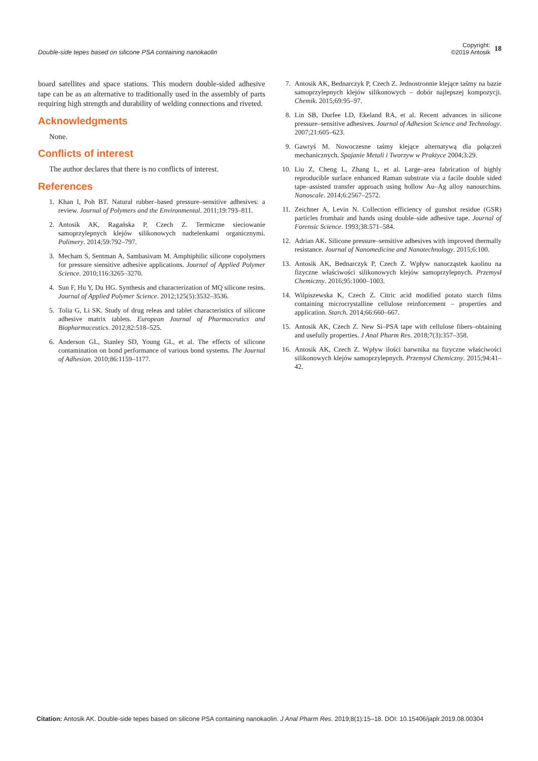Double-side tepes based on silicone PSA containing nanokaolin
Copyright:
©2019 Antosik
18
board satellites and space stations. This modern double-sided adhesive tape can be as an alternative to traditionally used in the assembly of parts requiring high strength and durability of welding connections and riveted.
Acknowledgments
None.
Conflicts of interest
The author declares that there is no conflicts of interest.
References
1. Khan I, Poh BT. Natural rubber–based pressure–sensitive adhesives: a review. Journal of Polymers and the Environmental. 2011;19:793–811.
2. Antosik AK, Ragańska P, Czech Z. Termiczne sieciowanie samoprzylepnych klejów silikonowych nadtelenkami organicznymi. Polimery. 2014;59:792–797.
3. Mecham S, Sentman A, Sambasivam M. Amphiphilic silicone copolymers for pressure siensitive adhesive applications. Journal of Applied Polymer Science. 2010;116:3265–3270.
4. Sun F, Hu Y, Du HG. Synthesis and characterization of MQ silicone resins. Journal of Applied Polymer Science. 2012;125(5):3532–3536.
5. Tolia G, Li SK. Study of drug releas and tablet characteristics of silicone adhesive matrix tablets. European Journal of Pharmaceutics and Biopharmaceutics. 2012;82:518–525.
6. Anderson GL, Stanley SD, Young GL, et al. The effects of silicone contamination on bond performance of various bond systems. The Journal of Adhesion. 2010;86:1159–1177.
7. Antosik AK, Bednarczyk P, Czech Z. Jednostronnie klejące taśmy na bazie samoprzylepnych klejów silikonowych – dobór najlepszej kompozycji. Chemik. 2015;69:95–97.
8. Lin SB, Durfee LD, Ekeland RA, et al. Recent advances in silicone pressure–sensitive adhesives. Journal of Adhesion Science and Technology. 2007;21:605–623.
9. Gawryś M. Nowoczesne taśmy klejące alternatywą dla połączeń mechanicznych. Spajanie Metali i Tworzyw w Praktyce 2004;3:29.
10. Liu Z, Cheng L, Zhang L, et al. Large–area fabrication of highly reproducible surface enhanced Raman substrate via a facile double sided tape–assisted transfer approach using hollow Au–Ag alloy nanourchins. Nanoscale. 2014;6:2567–2572.
11. Zeichner A, Levin N. Collection efficiency of gunshot residue (GSR) particles fromhair and hands using double–side adhesive tape. Journal of Forensic Science. 1993;38:571–584.
12. Adrian AK. Silicone pressure–sensitive adhesives with improved thermally resistance. Journal of Nanomedicine and Nanotechnology. 2015;6:100.
13. Antosik AK, Bednarczyk P, Czech Z. Wpływ nanocząstek kaolinu na fizyczne właściwości silikonowych klejów samoprzylepnych. Przemysł Chemiczny. 2016;95:1000–1003.
14. Wilpiszewska K, Czech Z. Citric acid modified potato starch films containing microcrystalline cellulose reinforcement – properties and application. Starch. 2014;66:660–667.
15. Antosik AK, Czech Z. New Si–PSA tape with cellulose fibers–obtaining and usefully properties. J Anal Pharm Res. 2018;7(3):357–358.
16. Antosik AK, Czech Z. Wpływ ilości barwnika na fizyczne właściwości silikonowych klejów samoprzylepnych. Przemysł Chemiczny. 2015;94:41–42.
Citation: Antosik AK. Double-side tepes based on silicone PSA containing nanokaolin. J Anal Pharm Res. 2019;8(1):15–18. DOI: 10.15406/japlr.2019.08.00304